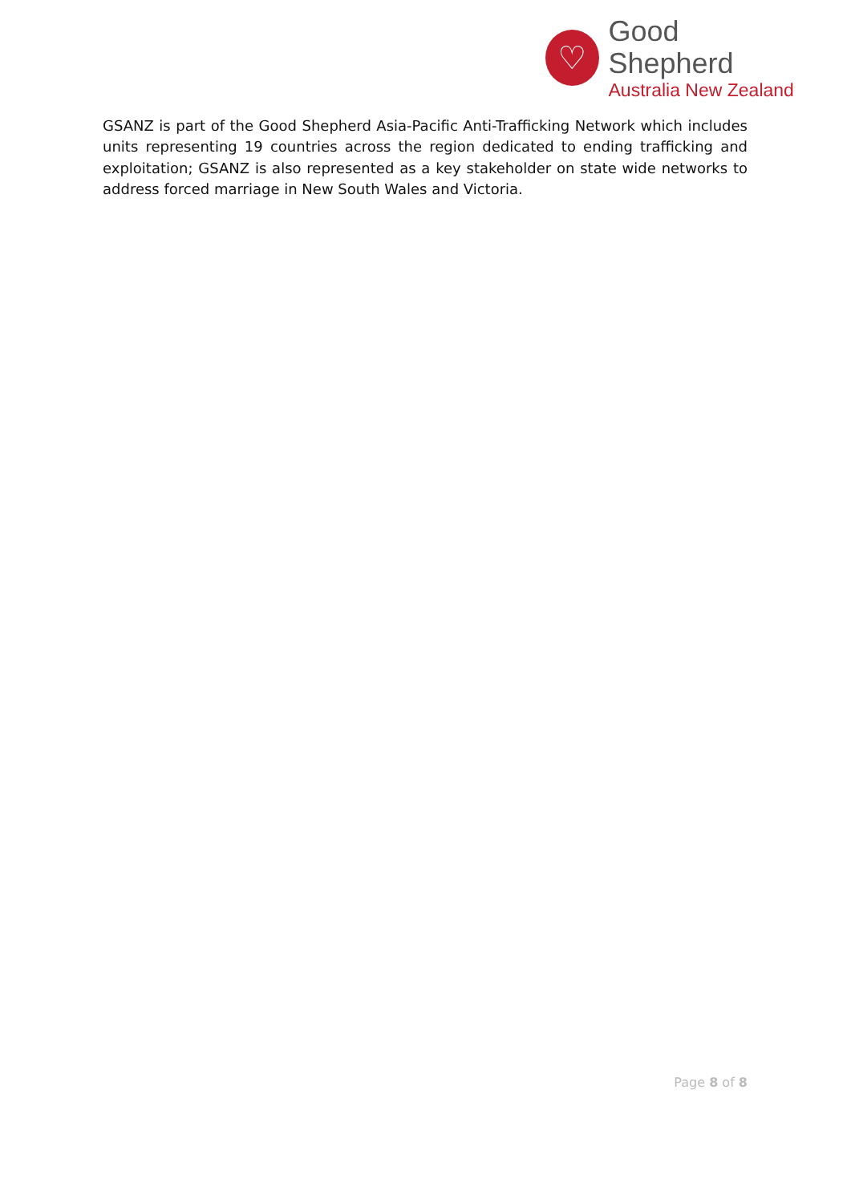♡
Good Shepherd
Australia New Zealand
GSANZ is part of the Good Shepherd Asia-Pacific Anti-Trafficking Network which includes units representing 19 countries across the region dedicated to ending trafficking and exploitation; GSANZ is also represented as a key stakeholder on state wide networks to address forced marriage in New South Wales and Victoria.
Page 8 of 8